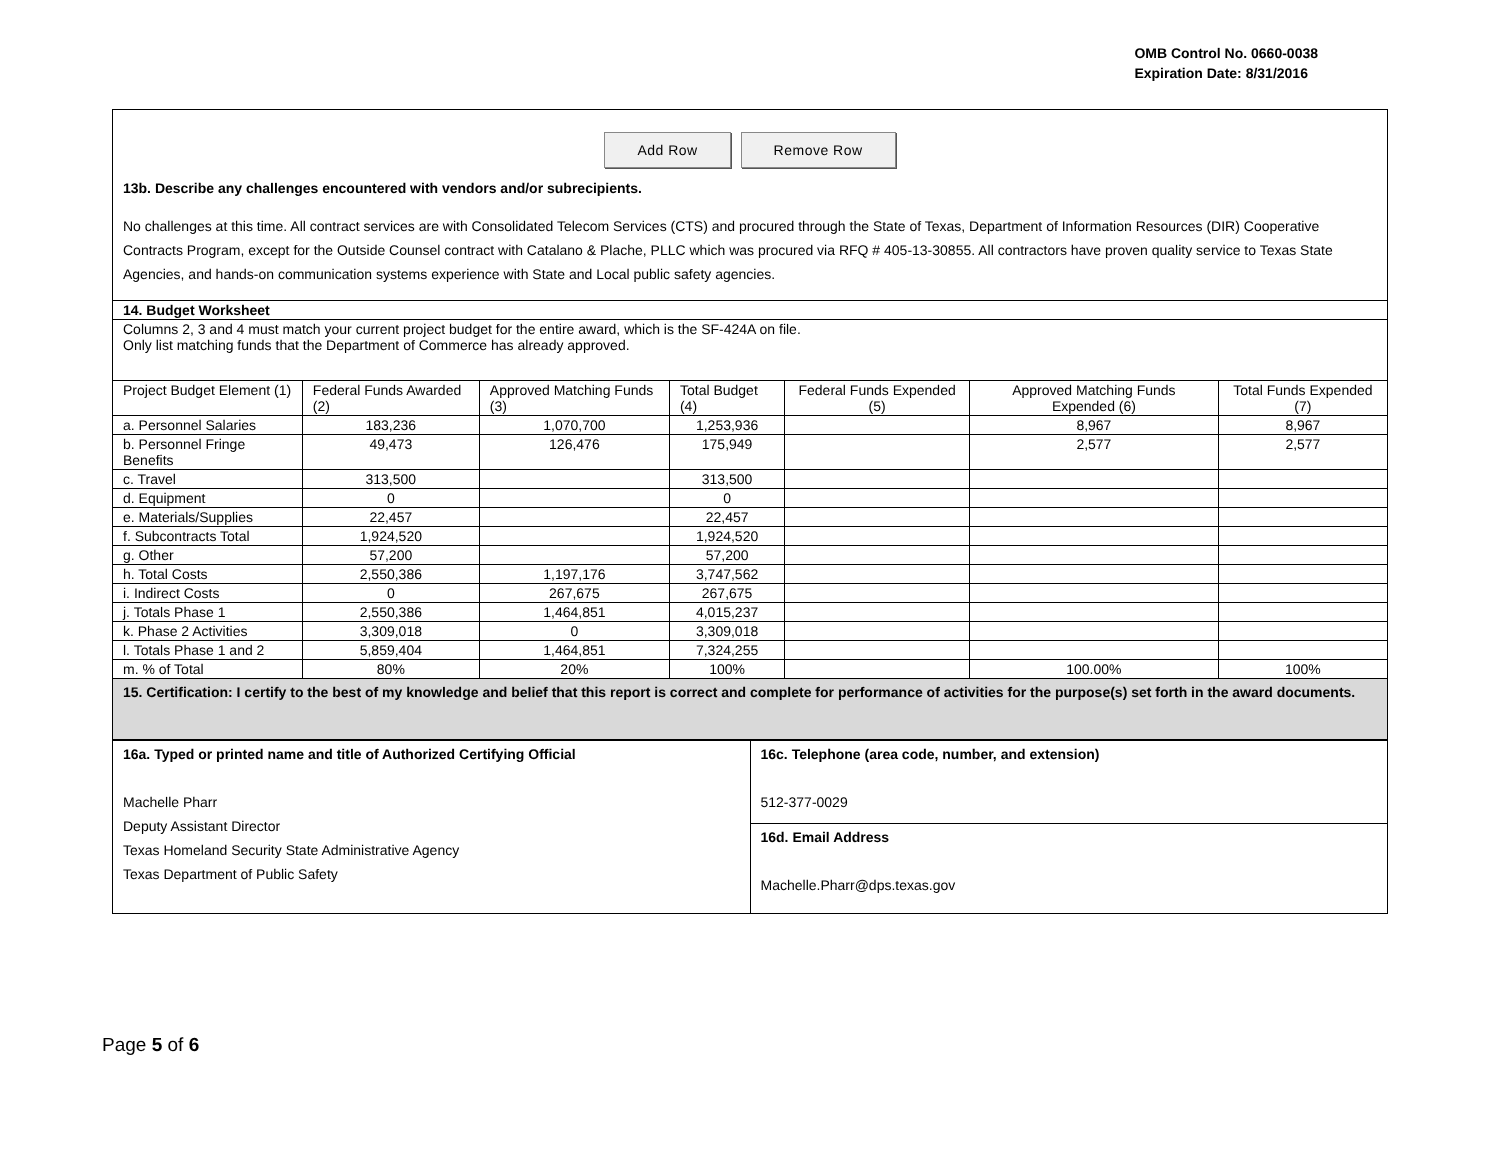OMB Control No. 0660-0038
Expiration Date: 8/31/2016
Add Row Remove Row
13b. Describe any challenges encountered with vendors and/or subrecipients.
No challenges at this time. All contract services are with Consolidated Telecom Services (CTS) and procured through the State of Texas, Department of Information Resources (DIR) Cooperative Contracts Program, except for the Outside Counsel contract with Catalano & Plache, PLLC which was procured via RFQ # 405-13-30855. All contractors have proven quality service to Texas State Agencies, and hands-on communication systems experience with State and Local public safety agencies.
| 14. Budget Worksheet | | | | | | |
| Columns 2, 3 and 4 must match your current project budget for the entire award, which is the SF-424A on file. Only list matching funds that the Department of Commerce has already approved. | | | | | | |
| Project Budget Element (1) | Federal Funds Awarded (2) | Approved Matching Funds (3) | Total Budget (4) | Federal Funds Expended (5) | Approved Matching Funds Expended (6) | Total Funds Expended (7) |
| a. Personnel Salaries | 183,236 | 1,070,700 | 1,253,936 | | 8,967 | 8,967 |
| b. Personnel Fringe Benefits | 49,473 | 126,476 | 175,949 | | 2,577 | 2,577 |
| c. Travel | 313,500 | | 313,500 | | | |
| d. Equipment | 0 | | 0 | | | |
| e. Materials/Supplies | 22,457 | | 22,457 | | | |
| f. Subcontracts Total | 1,924,520 | | 1,924,520 | | | |
| g. Other | 57,200 | | 57,200 | | | |
| h. Total Costs | 2,550,386 | 1,197,176 | 3,747,562 | | | |
| i. Indirect Costs | 0 | 267,675 | 267,675 | | | |
| j. Totals Phase 1 | 2,550,386 | 1,464,851 | 4,015,237 | | | |
| k. Phase 2 Activities | 3,309,018 | 0 | 3,309,018 | | | |
| l. Totals Phase 1 and 2 | 5,859,404 | 1,464,851 | 7,324,255 | | | |
| m. % of Total | 80% | 20% | 100% | | 100.00% | 100% |
| 15. Certification: I certify to the best of my knowledge and belief that this report is correct and complete for performance of activities for the purpose(s) set forth in the award documents. | | | | | | |
| 16a. Typed or printed name and title of Authorized Certifying Official Machelle Pharr Deputy Assistant Director Texas Homeland Security State Administrative Agency Texas Department of Public Safety | 16c. Telephone (area code, number, and extension) 512-377-0029 |
| | 16d. Email Address Machelle.Pharr@dps.texas.gov |
Page 5 of 6